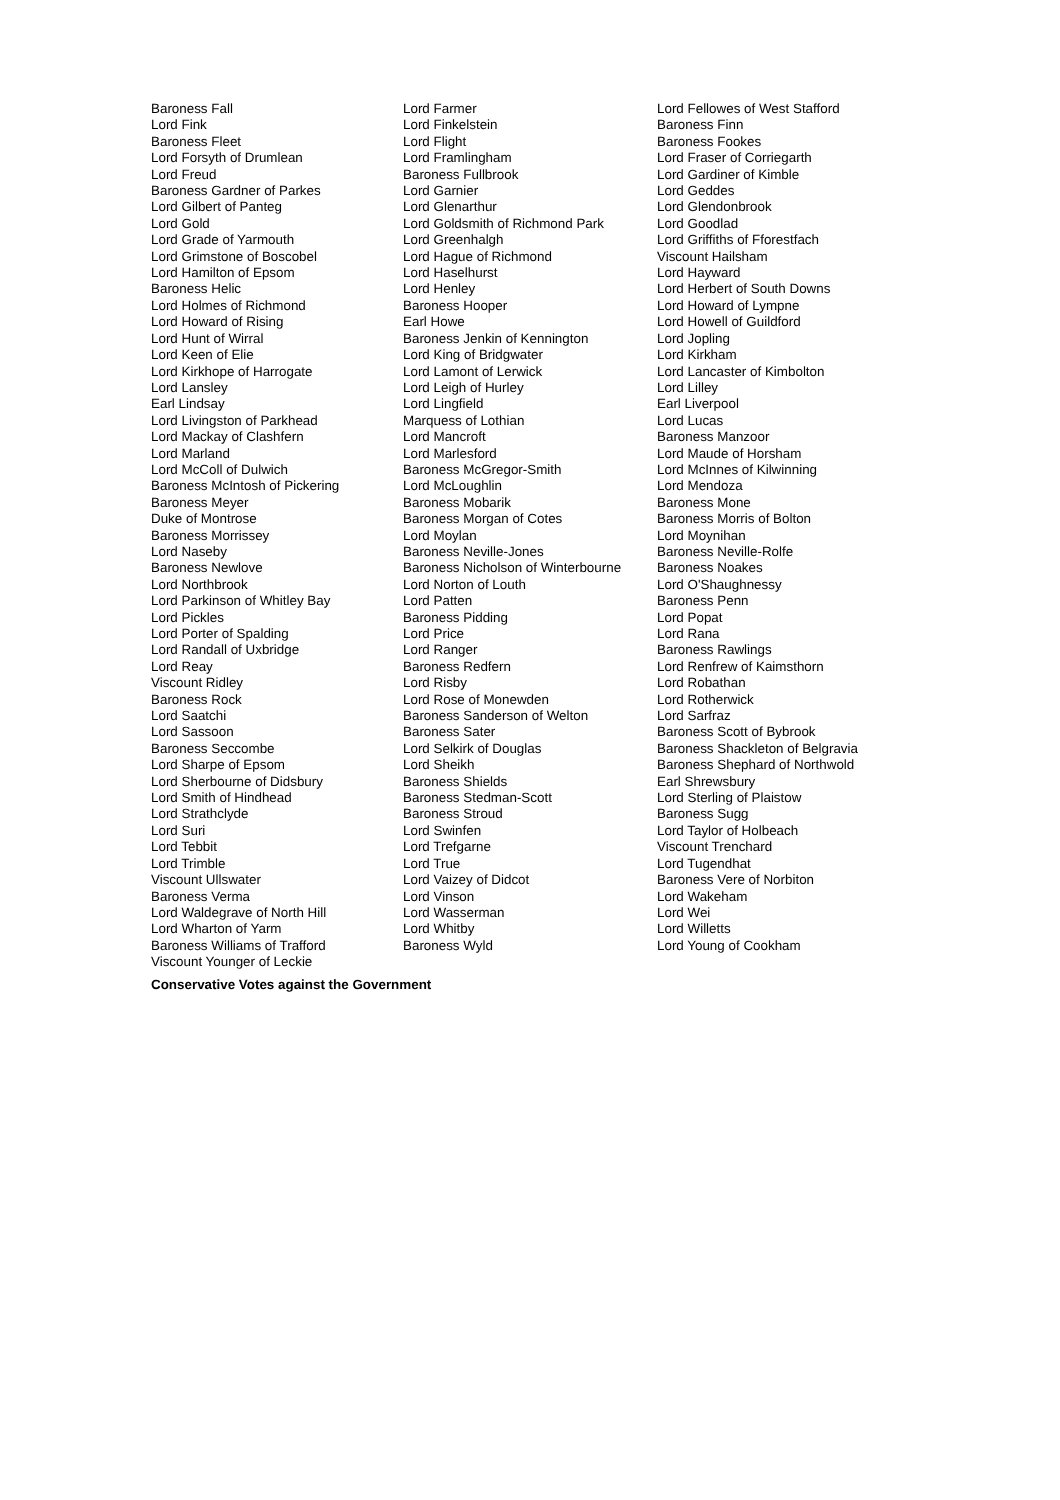Baroness Fall
Lord Fink
Baroness Fleet
Lord Forsyth of Drumlean
Lord Freud
Baroness Gardner of Parkes
Lord Gilbert of Panteg
Lord Gold
Lord Grade of Yarmouth
Lord Grimstone of Boscobel
Lord Hamilton of Epsom
Baroness Helic
Lord Holmes of Richmond
Lord Howard of Rising
Lord Hunt of Wirral
Lord Keen of Elie
Lord Kirkhope of Harrogate
Lord Lansley
Earl Lindsay
Lord Livingston of Parkhead
Lord Mackay of Clashfern
Lord Marland
Lord McColl of Dulwich
Baroness McIntosh of Pickering
Baroness Meyer
Duke of Montrose
Baroness Morrissey
Lord Naseby
Baroness Newlove
Lord Northbrook
Lord Parkinson of Whitley Bay
Lord Pickles
Lord Porter of Spalding
Lord Randall of Uxbridge
Lord Reay
Viscount Ridley
Baroness Rock
Lord Saatchi
Lord Sassoon
Baroness Seccombe
Lord Sharpe of Epsom
Lord Sherbourne of Didsbury
Lord Smith of Hindhead
Lord Strathclyde
Lord Suri
Lord Tebbit
Lord Trimble
Viscount Ullswater
Baroness Verma
Lord Waldegrave of North Hill
Lord Wharton of Yarm
Baroness Williams of Trafford
Viscount Younger of Leckie
Lord Farmer
Lord Finkelstein
Lord Flight
Lord Framlingham
Baroness Fullbrook
Lord Garnier
Lord Glenarthur
Lord Goldsmith of Richmond Park
Lord Greenhalgh
Lord Hague of Richmond
Lord Haselhurst
Lord Henley
Baroness Hooper
Earl Howe
Baroness Jenkin of Kennington
Lord King of Bridgwater
Lord Lamont of Lerwick
Lord Leigh of Hurley
Lord Lingfield
Marquess of Lothian
Lord Mancroft
Lord Marlesford
Baroness McGregor-Smith
Lord McLoughlin
Baroness Mobarik
Baroness Morgan of Cotes
Lord Moylan
Baroness Neville-Jones
Baroness Nicholson of Winterbourne
Lord Norton of Louth
Lord Patten
Baroness Pidding
Lord Price
Lord Ranger
Baroness Redfern
Lord Risby
Lord Rose of Monewden
Baroness Sanderson of Welton
Baroness Sater
Lord Selkirk of Douglas
Lord Sheikh
Baroness Shields
Baroness Stedman-Scott
Baroness Stroud
Lord Swinfen
Lord Trefgarne
Lord True
Lord Vaizey of Didcot
Lord Vinson
Lord Wasserman
Lord Whitby
Baroness Wyld
Lord Fellowes of West Stafford
Baroness Finn
Baroness Fookes
Lord Fraser of Corriegarth
Lord Gardiner of Kimble
Lord Geddes
Lord Glendonbrook
Lord Goodlad
Lord Griffiths of Fforestfach
Viscount Hailsham
Lord Hayward
Lord Herbert of South Downs
Lord Howard of Lympne
Lord Howell of Guildford
Lord Jopling
Lord Kirkham
Lord Lancaster of Kimbolton
Lord Lilley
Earl Liverpool
Lord Lucas
Baroness Manzoor
Lord Maude of Horsham
Lord McInnes of Kilwinning
Lord Mendoza
Baroness Mone
Baroness Morris of Bolton
Lord Moynihan
Baroness Neville-Rolfe
Baroness Noakes
Lord O'Shaughnessy
Baroness Penn
Lord Popat
Lord Rana
Baroness Rawlings
Lord Renfrew of Kaimsthorn
Lord Robathan
Lord Rotherwick
Lord Sarfraz
Baroness Scott of Bybrook
Baroness Shackleton of Belgravia
Baroness Shephard of Northwold
Earl Shrewsbury
Lord Sterling of Plaistow
Baroness Sugg
Lord Taylor of Holbeach
Viscount Trenchard
Lord Tugendhat
Baroness Vere of Norbiton
Lord Wakeham
Lord Wei
Lord Willetts
Lord Young of Cookham
Conservative Votes against the Government